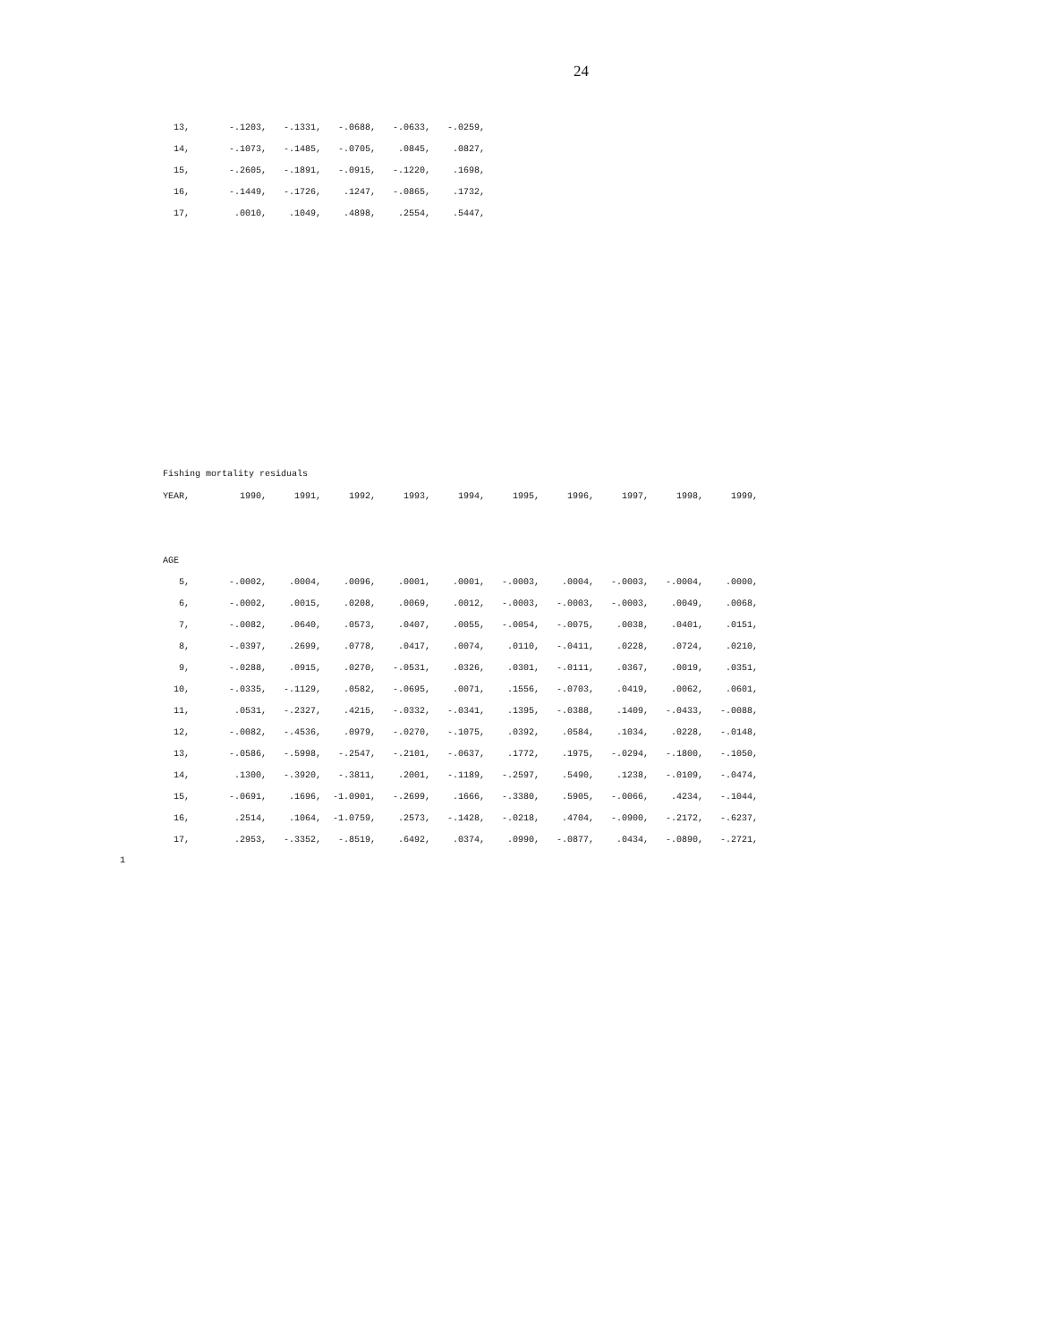24
| 13, | | -.1203, | -.1331, | -.0688, | -.0633, | -.0259, |
| 14, | | -.1073, | -.1485, | -.0705, | .0845, | .0827, |
| 15, | | -.2605, | -.1891, | -.0915, | -.1220, | .1698, |
| 16, | | -.1449, | -.1726, | .1247, | -.0865, | .1732, |
| 17, | | .0010, | .1049, | .4898, | .2554, | .5447, |
Fishing mortality residuals
| YEAR, | | 1990, | 1991, | 1992, | 1993, | 1994, | 1995, | 1996, | 1997, | 1998, | 1999, |
| AGE | | | | | | | | | | | |
| 5, | | -.0002, | .0004, | .0096, | .0001, | .0001, | -.0003, | .0004, | -.0003, | -.0004, | .0000, |
| 6, | | -.0002, | .0015, | .0208, | .0069, | .0012, | -.0003, | -.0003, | -.0003, | .0049, | .0068, |
| 7, | | -.0082, | .0640, | .0573, | .0407, | .0055, | -.0054, | -.0075, | .0038, | .0401, | .0151, |
| 8, | | -.0397, | .2699, | .0778, | .0417, | .0074, | .0110, | -.0411, | .0228, | .0724, | .0210, |
| 9, | | -.0288, | .0915, | .0270, | -.0531, | .0326, | .0301, | -.0111, | .0367, | .0019, | .0351, |
| 10, | | -.0335, | -.1129, | .0582, | -.0695, | .0071, | .1556, | -.0703, | .0419, | .0062, | .0601, |
| 11, | | .0531, | -.2327, | .4215, | -.0332, | -.0341, | .1395, | -.0388, | .1409, | -.0433, | -.0088, |
| 12, | | -.0082, | -.4536, | .0979, | -.0270, | -.1075, | .0392, | .0584, | .1034, | .0228, | -.0148, |
| 13, | | -.0586, | -.5998, | -.2547, | -.2101, | -.0637, | .1772, | .1975, | -.0294, | -.1800, | -.1050, |
| 14, | | .1300, | -.3920, | -.3811, | .2001, | -.1189, | -.2597, | .5490, | .1238, | -.0109, | -.0474, |
| 15, | | -.0691, | .1696, | -1.0901, | -.2699, | .1666, | -.3380, | .5905, | -.0066, | .4234, | -.1044, |
| 16, | | .2514, | .1064, | -1.0759, | .2573, | -.1428, | -.0218, | .4704, | -.0900, | -.2172, | -.6237, |
| 17, | | .2953, | -.3352, | -.8519, | .6492, | .0374, | .0990, | -.0877, | .0434, | -.0890, | -.2721, |
1